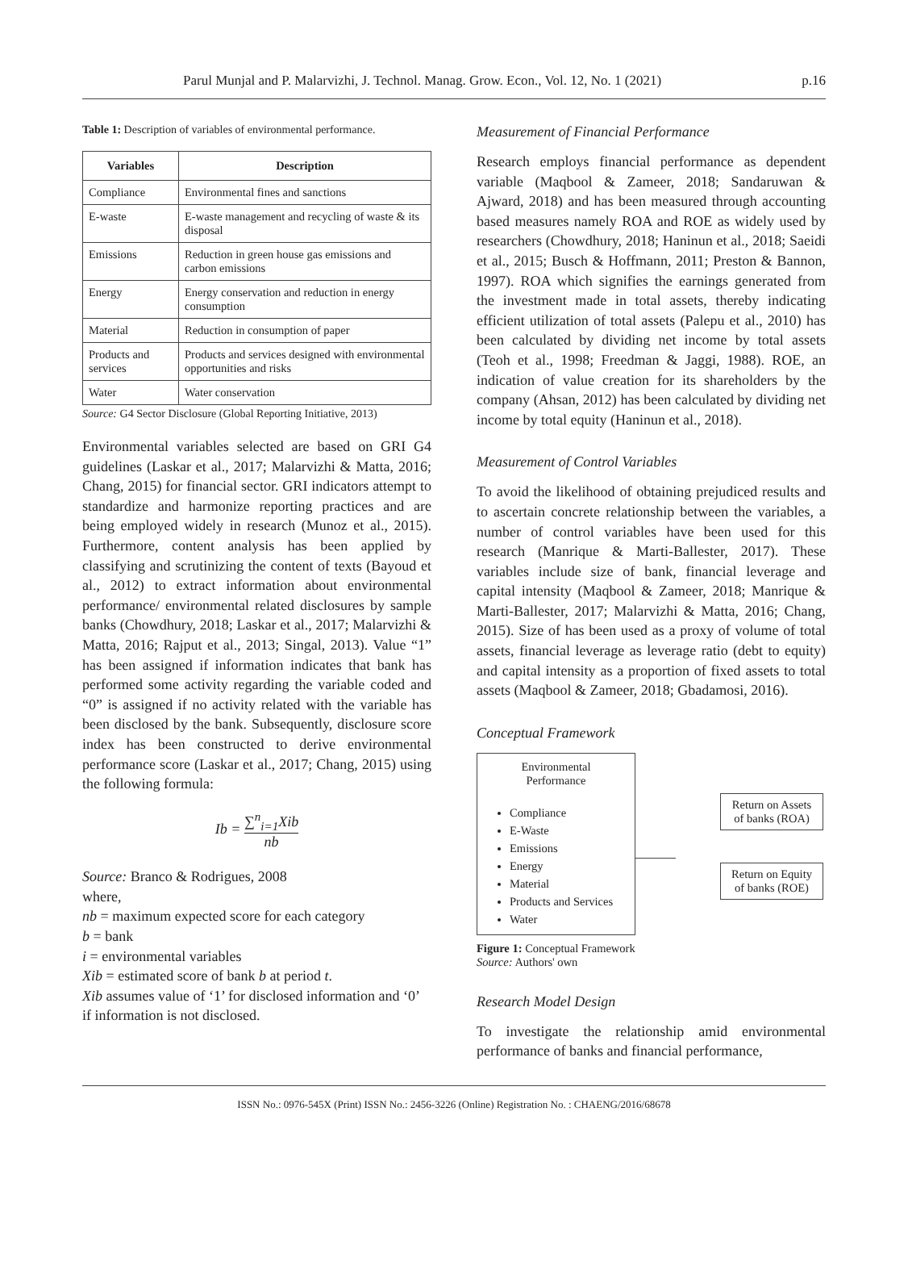Parul Munjal and P. Malarvizhi, J. Technol. Manag. Grow. Econ., Vol. 12, No. 1 (2021) p.16
Table 1: Description of variables of environmental performance.
| Variables | Description |
| --- | --- |
| Compliance | Environmental fines and sanctions |
| E-waste | E-waste management and recycling of waste & its disposal |
| Emissions | Reduction in green house gas emissions and carbon emissions |
| Energy | Energy conservation and reduction in energy consumption |
| Material | Reduction in consumption of paper |
| Products and services | Products and services designed with environmental opportunities and risks |
| Water | Water conservation |
Source: G4 Sector Disclosure (Global Reporting Initiative, 2013)
Environmental variables selected are based on GRI G4 guidelines (Laskar et al., 2017; Malarvizhi & Matta, 2016; Chang, 2015) for financial sector. GRI indicators attempt to standardize and harmonize reporting practices and are being employed widely in research (Munoz et al., 2015). Furthermore, content analysis has been applied by classifying and scrutinizing the content of texts (Bayoud et al., 2012) to extract information about environmental performance/ environmental related disclosures by sample banks (Chowdhury, 2018; Laskar et al., 2017; Malarvizhi & Matta, 2016; Rajput et al., 2013; Singal, 2013). Value “1” has been assigned if information indicates that bank has performed some activity regarding the variable coded and “0” is assigned if no activity related with the variable has been disclosed by the bank. Subsequently, disclosure score index has been constructed to derive environmental performance score (Laskar et al., 2017; Chang, 2015) using the following formula:
Ib = ∑<sup>n</sup><sub>i=1</sub>Xib nb
Source: Branco & Rodrigues, 2008
where,
nb = maximum expected score for each category
b = bank
i = environmental variables
Xib = estimated score of bank b at period t.
Xib assumes value of ‘1’ for disclosed information and ‘0’ if information is not disclosed.
Measurement of Financial Performance
Research employs financial performance as dependent variable (Maqbool & Zameer, 2018; Sandaruwan & Ajward, 2018) and has been measured through accounting based measures namely ROA and ROE as widely used by researchers (Chowdhury, 2018; Haninun et al., 2018; Saeidi et al., 2015; Busch & Hoffmann, 2011; Preston & Bannon, 1997). ROA which signifies the earnings generated from the investment made in total assets, thereby indicating efficient utilization of total assets (Palepu et al., 2010) has been calculated by dividing net income by total assets (Teoh et al., 1998; Freedman & Jaggi, 1988). ROE, an indication of value creation for its shareholders by the company (Ahsan, 2012) has been calculated by dividing net income by total equity (Haninun et al., 2018).
Measurement of Control Variables
To avoid the likelihood of obtaining prejudiced results and to ascertain concrete relationship between the variables, a number of control variables have been used for this research (Manrique & Marti-Ballester, 2017). These variables include size of bank, financial leverage and capital intensity (Maqbool & Zameer, 2018; Manrique & Marti-Ballester, 2017; Malarvizhi & Matta, 2016; Chang, 2015). Size of has been used as a proxy of volume of total assets, financial leverage as leverage ratio (debt to equity) and capital intensity as a proportion of fixed assets to total assets (Maqbool & Zameer, 2018; Gbadamosi, 2016).
Conceptual Framework
Environmental
Performance
Compliance
E-Waste
Emissions
Energy
Material
Products and Services
Water
Return on Assets of banks (ROA)
Return on Equity of banks (ROE)
Figure 1: Conceptual Framework
Source: Authors' own
Research Model Design
To investigate the relationship amid environmental performance of banks and financial performance,
ISSN No.: 0976-545X (Print) ISSN No.: 2456-3226 (Online) Registration No. : CHAENG/2016/68678